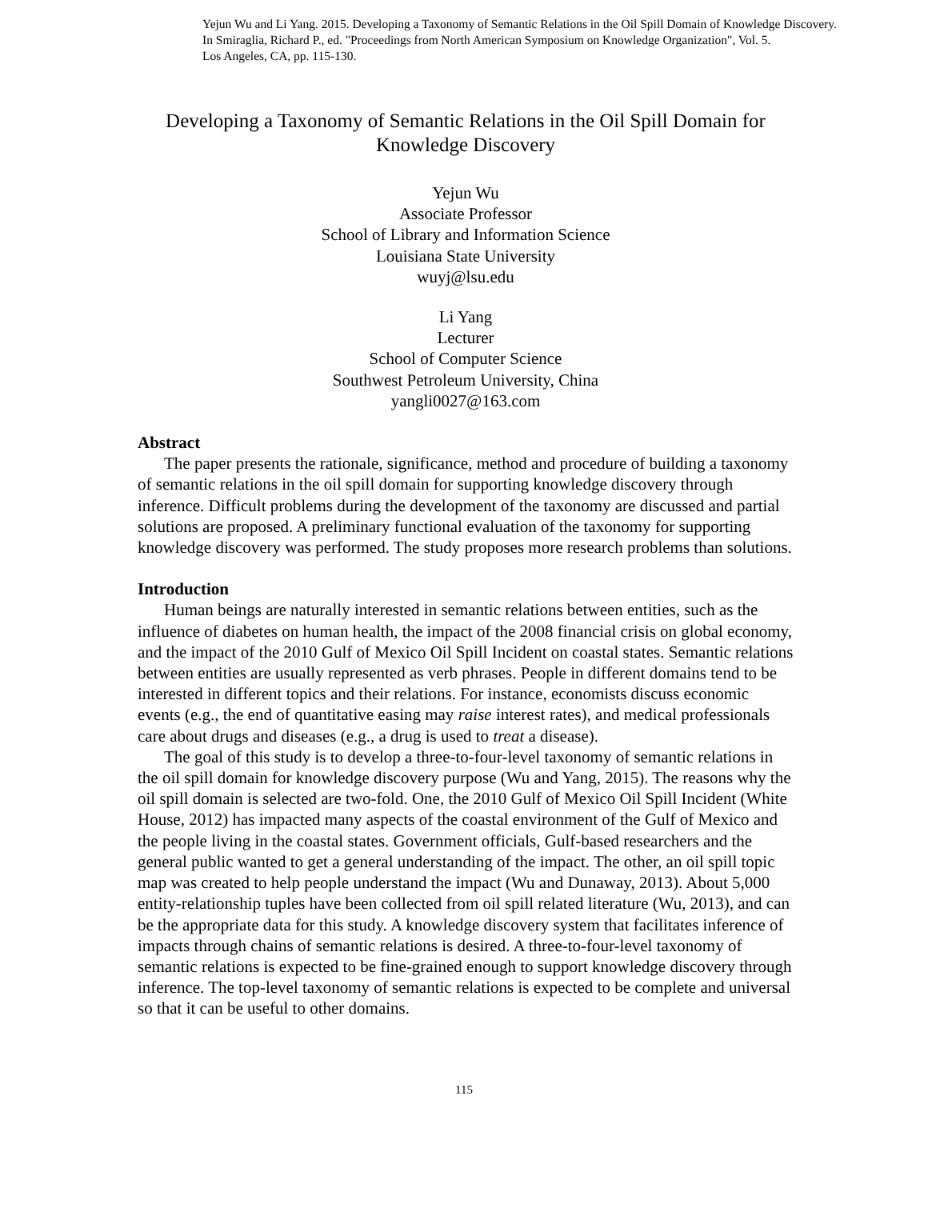Yejun Wu and Li Yang. 2015. Developing a Taxonomy of Semantic Relations in the Oil Spill Domain of Knowledge Discovery.
In Smiraglia, Richard P., ed. "Proceedings from North American Symposium on Knowledge Organization", Vol. 5.
Los Angeles, CA, pp. 115-130.
Developing a Taxonomy of Semantic Relations in the Oil Spill Domain for
Knowledge Discovery
Yejun Wu
Associate Professor
School of Library and Information Science
Louisiana State University
wuyj@lsu.edu
Li Yang
Lecturer
School of Computer Science
Southwest Petroleum University, China
yangli0027@163.com
Abstract
The paper presents the rationale, significance, method and procedure of building a taxonomy of semantic relations in the oil spill domain for supporting knowledge discovery through inference. Difficult problems during the development of the taxonomy are discussed and partial solutions are proposed. A preliminary functional evaluation of the taxonomy for supporting knowledge discovery was performed. The study proposes more research problems than solutions.
Introduction
Human beings are naturally interested in semantic relations between entities, such as the influence of diabetes on human health, the impact of the 2008 financial crisis on global economy, and the impact of the 2010 Gulf of Mexico Oil Spill Incident on coastal states. Semantic relations between entities are usually represented as verb phrases. People in different domains tend to be interested in different topics and their relations. For instance, economists discuss economic events (e.g., the end of quantitative easing may raise interest rates), and medical professionals care about drugs and diseases (e.g., a drug is used to treat a disease).
The goal of this study is to develop a three-to-four-level taxonomy of semantic relations in the oil spill domain for knowledge discovery purpose (Wu and Yang, 2015). The reasons why the oil spill domain is selected are two-fold. One, the 2010 Gulf of Mexico Oil Spill Incident (White House, 2012) has impacted many aspects of the coastal environment of the Gulf of Mexico and the people living in the coastal states. Government officials, Gulf-based researchers and the general public wanted to get a general understanding of the impact. The other, an oil spill topic map was created to help people understand the impact (Wu and Dunaway, 2013). About 5,000 entity-relationship tuples have been collected from oil spill related literature (Wu, 2013), and can be the appropriate data for this study. A knowledge discovery system that facilitates inference of impacts through chains of semantic relations is desired. A three-to-four-level taxonomy of semantic relations is expected to be fine-grained enough to support knowledge discovery through inference. The top-level taxonomy of semantic relations is expected to be complete and universal so that it can be useful to other domains.
115